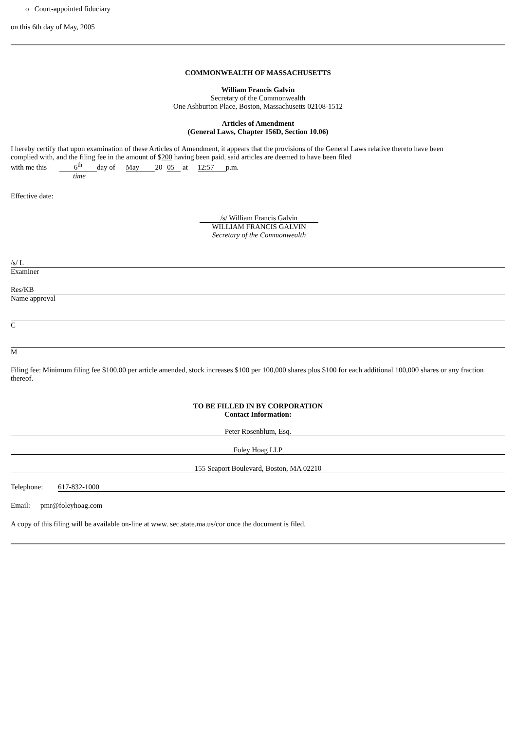o Court-appointed fiduciary
on this 6th day of May, 2005
COMMONWEALTH OF MASSACHUSETTS
William Francis Galvin
Secretary of the Commonwealth
One Ashburton Place, Boston, Massachusetts 02108-1512
Articles of Amendment
(General Laws, Chapter 156D, Section 10.06)
I hereby certify that upon examination of these Articles of Amendment, it appears that the provisions of the General Laws relative thereto have been complied with, and the filing fee in the amount of $200 having been paid, said articles are deemed to have been filed
with me this 6<sup>th</sup> day of May 20 05 at 12:57 p.m.
time
Effective date:
/s/ William Francis Galvin
WILLIAM FRANCIS GALVIN
Secretary of the Commonwealth
/s/ L
Examiner
Res/KB
Name approval
C
M
Filing fee: Minimum filing fee $100.00 per article amended, stock increases $100 per 100,000 shares plus $100 for each additional 100,000 shares or any fraction thereof.
TO BE FILLED IN BY CORPORATION
Contact Information:
Peter Rosenblum, Esq.
Foley Hoag LLP
155 Seaport Boulevard, Boston, MA 02210
Telephone: 617-832-1000
Email: pmr@foleyhoag.com
A copy of this filing will be available on-line at www. sec.state.ma.us/cor once the document is filed.